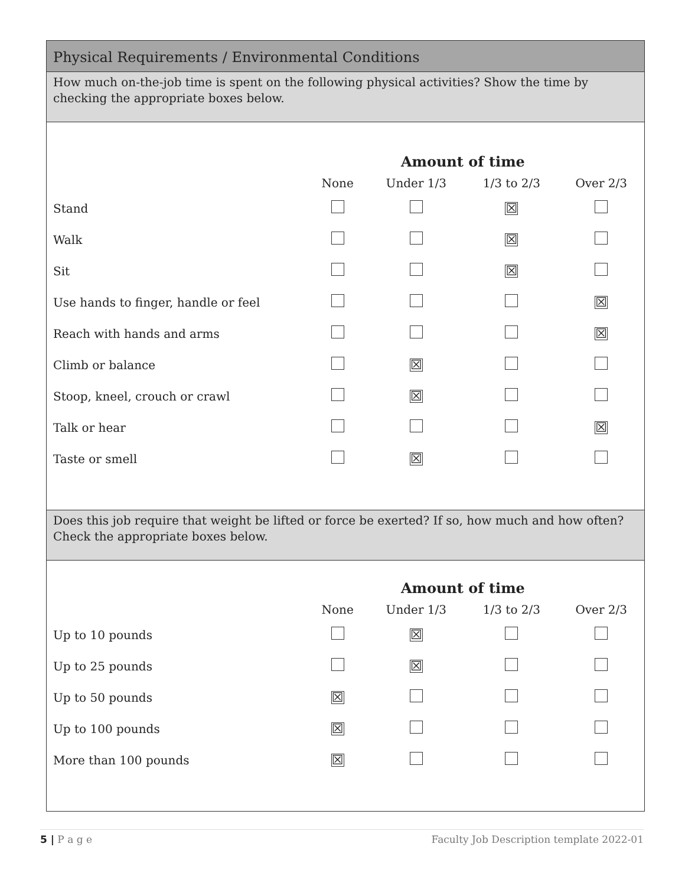Physical Requirements / Environmental Conditions
How much on-the-job time is spent on the following physical activities? Show the time by checking the appropriate boxes below.
| | | Amount of time | | |
| --- | --- | --- | --- | --- |
| | None | Under 1/3 | 1/3 to 2/3 | Over 2/3 |
| Stand | | | ☒ | |
| Walk | | | ☒ | |
| Sit | | | ☒ | |
| Use hands to finger, handle or feel | | | | ☒ |
| Reach with hands and arms | | | | ☒ |
| Climb or balance | | ☒ | | |
| Stoop, kneel, crouch or crawl | | ☒ | | |
| Talk or hear | | | | ☒ |
| Taste or smell | | ☒ | | |
Does this job require that weight be lifted or force be exerted? If so, how much and how often? Check the appropriate boxes below.
| | | Amount of time | | |
| --- | --- | --- | --- | --- |
| | None | Under 1/3 | 1/3 to 2/3 | Over 2/3 |
| Up to 10 pounds | | ☒ | | |
| Up to 25 pounds | | ☒ | | |
| Up to 50 pounds | ☒ | | | |
| Up to 100 pounds | ☒ | | | |
| More than 100 pounds | ☒ | | | |
5 | P a g e Faculty Job Description template 2022-01